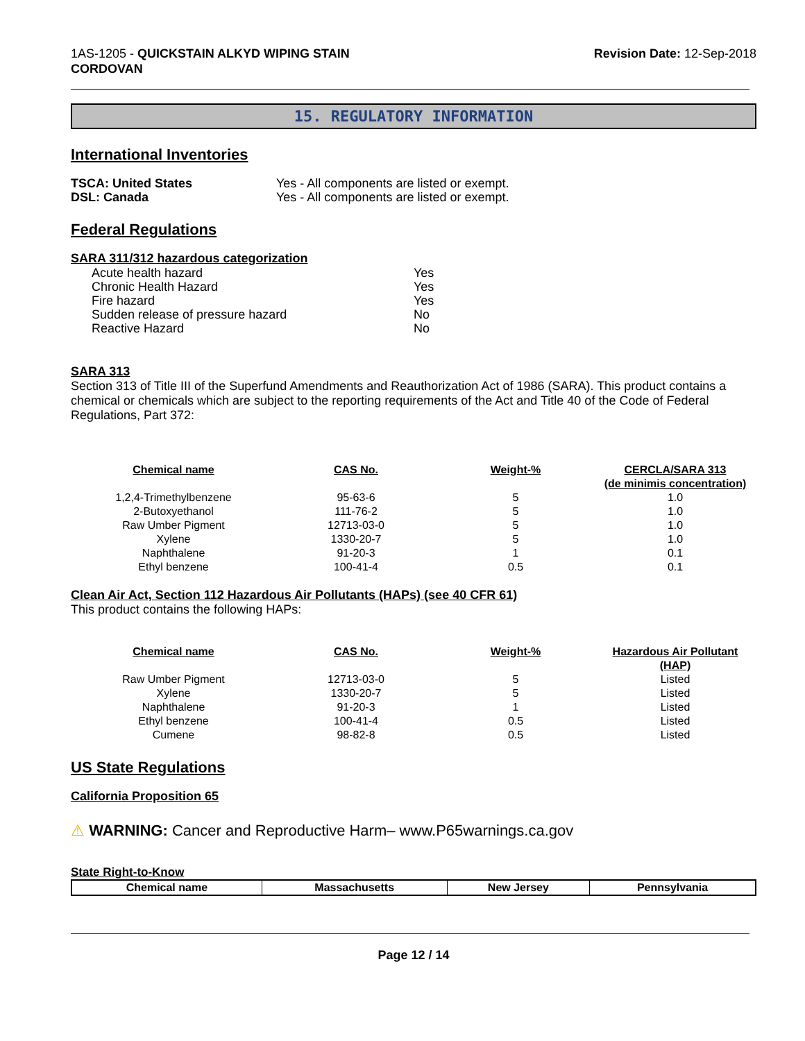1AS-1205 - QUICKSTAIN ALKYD WIPING STAIN
CORDOVAN
Revision Date: 12-Sep-2018
15. REGULATORY INFORMATION
International Inventories
| TSCA: United States | Yes - All components are listed or exempt. |
| DSL: Canada | Yes - All components are listed or exempt. |
Federal Regulations
SARA 311/312 hazardous categorization
| Acute health hazard | Yes |
| Chronic Health Hazard | Yes |
| Fire hazard | Yes |
| Sudden release of pressure hazard | No |
| Reactive Hazard | No |
SARA 313
Section 313 of Title III of the Superfund Amendments and Reauthorization Act of 1986 (SARA). This product contains a chemical or chemicals which are subject to the reporting requirements of the Act and Title 40 of the Code of Federal Regulations, Part 372:
| Chemical name | CAS No. | Weight-% | CERCLA/SARA 313 (de minimis concentration) |
| --- | --- | --- | --- |
| 1,2,4-Trimethylbenzene | 95-63-6 | 5 | 1.0 |
| 2-Butoxyethanol | 111-76-2 | 5 | 1.0 |
| Raw Umber Pigment | 12713-03-0 | 5 | 1.0 |
| Xylene | 1330-20-7 | 5 | 1.0 |
| Naphthalene | 91-20-3 | 1 | 0.1 |
| Ethyl benzene | 100-41-4 | 0.5 | 0.1 |
Clean Air Act, Section 112 Hazardous Air Pollutants (HAPs) (see 40 CFR 61)
This product contains the following HAPs:
| Chemical name | CAS No. | Weight-% | Hazardous Air Pollutant (HAP) |
| --- | --- | --- | --- |
| Raw Umber Pigment | 12713-03-0 | 5 | Listed |
| Xylene | 1330-20-7 | 5 | Listed |
| Naphthalene | 91-20-3 | 1 | Listed |
| Ethyl benzene | 100-41-4 | 0.5 | Listed |
| Cumene | 98-82-8 | 0.5 | Listed |
US State Regulations
California Proposition 65
⚠ WARNING: Cancer and Reproductive Harm– www.P65warnings.ca.gov
State Right-to-Know
| Chemical name | Massachusetts | New Jersey | Pennsylvania |
| --- | --- | --- | --- |
Page 12 / 14